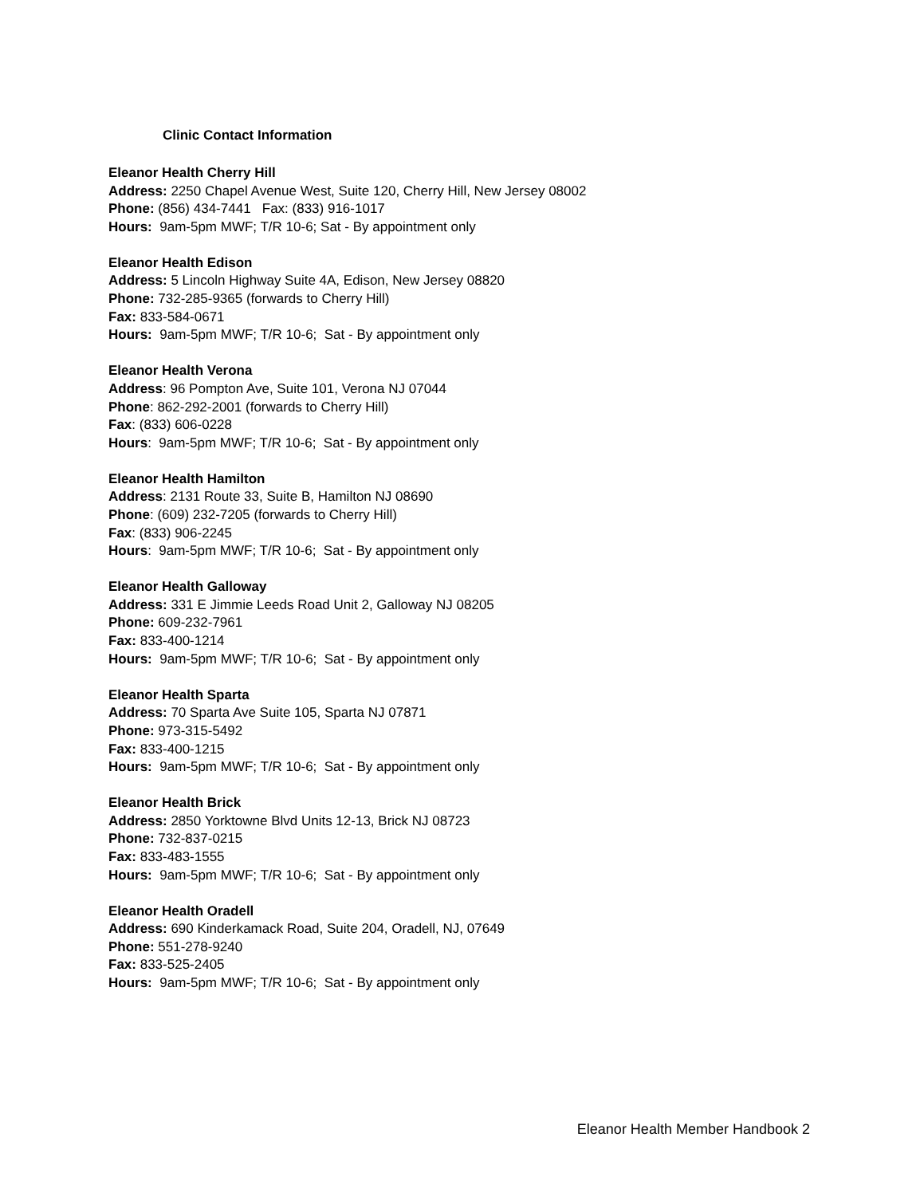Clinic Contact Information
Eleanor Health Cherry Hill
Address: 2250 Chapel Avenue West, Suite 120, Cherry Hill, New Jersey 08002
Phone: (856) 434-7441 Fax: (833) 916-1017
Hours: 9am-5pm MWF; T/R 10-6; Sat - By appointment only
Eleanor Health Edison
Address: 5 Lincoln Highway Suite 4A, Edison, New Jersey 08820
Phone: 732-285-9365 (forwards to Cherry Hill)
Fax: 833-584-0671
Hours: 9am-5pm MWF; T/R 10-6; Sat - By appointment only
Eleanor Health Verona
Address: 96 Pompton Ave, Suite 101, Verona NJ 07044
Phone: 862-292-2001 (forwards to Cherry Hill)
Fax: (833) 606-0228
Hours: 9am-5pm MWF; T/R 10-6; Sat - By appointment only
Eleanor Health Hamilton
Address: 2131 Route 33, Suite B, Hamilton NJ 08690
Phone: (609) 232-7205 (forwards to Cherry Hill)
Fax: (833) 906-2245
Hours: 9am-5pm MWF; T/R 10-6; Sat - By appointment only
Eleanor Health Galloway
Address: 331 E Jimmie Leeds Road Unit 2, Galloway NJ 08205
Phone: 609-232-7961
Fax: 833-400-1214
Hours: 9am-5pm MWF; T/R 10-6; Sat - By appointment only
Eleanor Health Sparta
Address: 70 Sparta Ave Suite 105, Sparta NJ 07871
Phone: 973-315-5492
Fax: 833-400-1215
Hours: 9am-5pm MWF; T/R 10-6; Sat - By appointment only
Eleanor Health Brick
Address: 2850 Yorktowne Blvd Units 12-13, Brick NJ 08723
Phone: 732-837-0215
Fax: 833-483-1555
Hours: 9am-5pm MWF; T/R 10-6; Sat - By appointment only
Eleanor Health Oradell
Address: 690 Kinderkamack Road, Suite 204, Oradell, NJ, 07649
Phone: 551-278-9240
Fax: 833-525-2405
Hours: 9am-5pm MWF; T/R 10-6; Sat - By appointment only
Eleanor Health Member Handbook 2